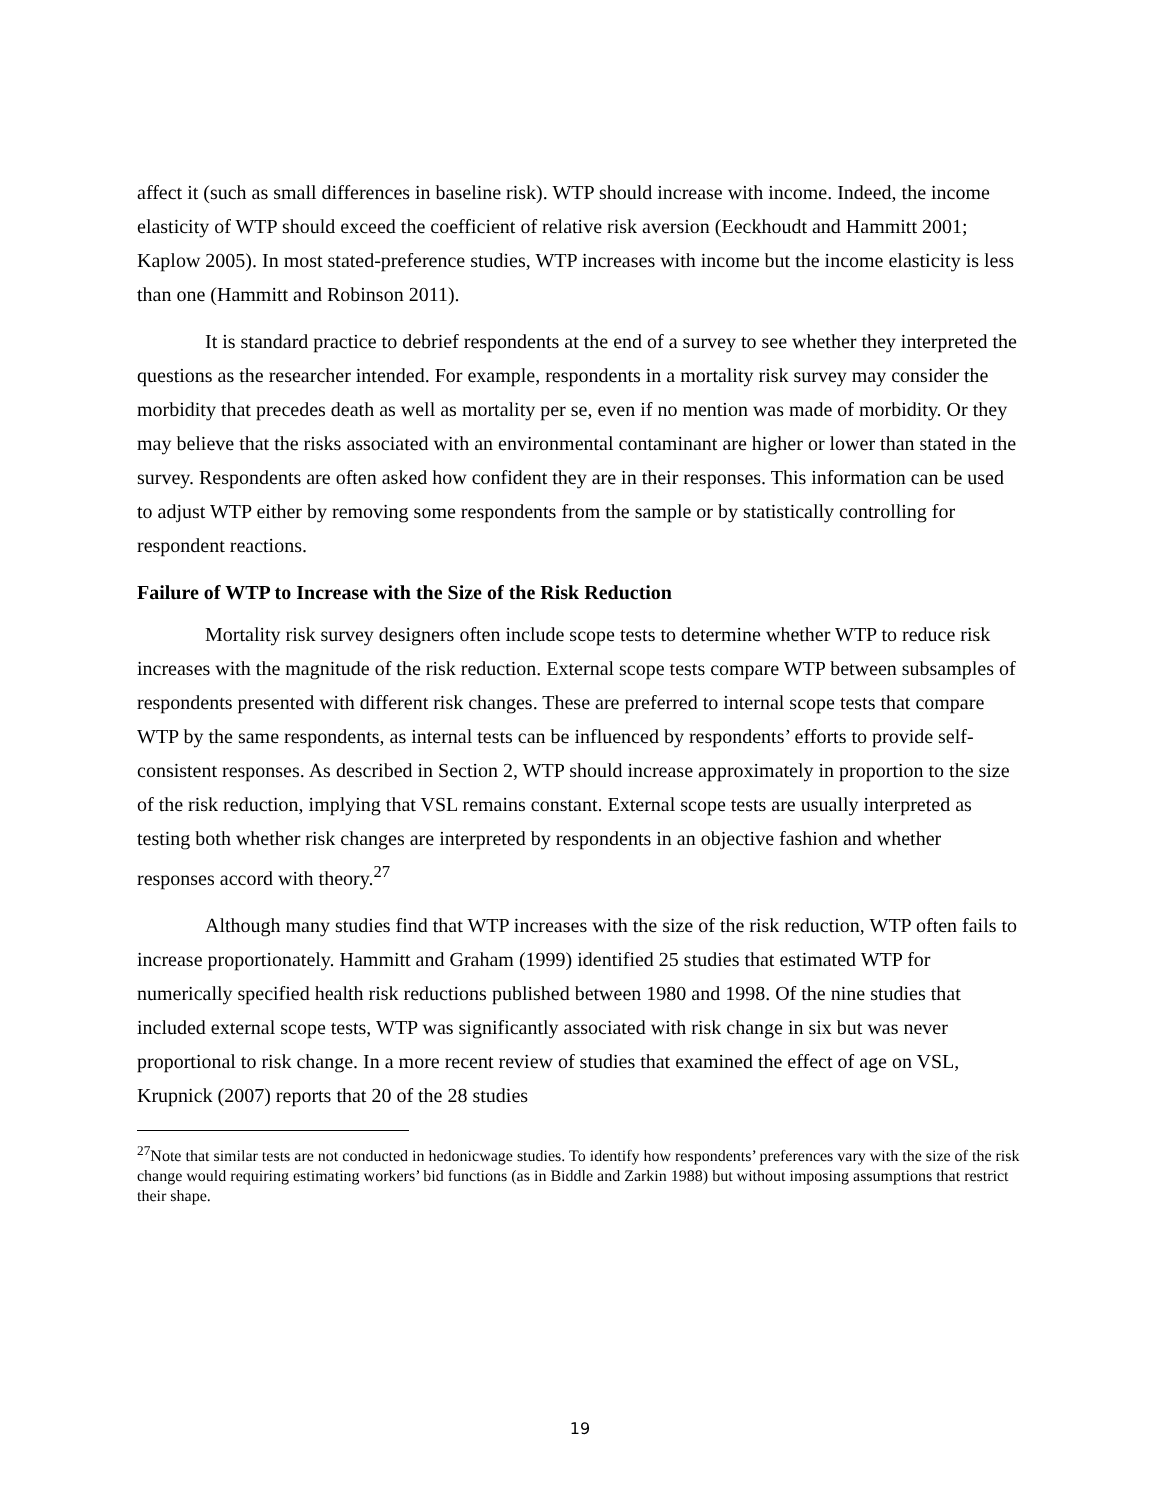affect it (such as small differences in baseline risk). WTP should increase with income. Indeed, the income elasticity of WTP should exceed the coefficient of relative risk aversion (Eeckhoudt and Hammitt 2001; Kaplow 2005). In most stated-preference studies, WTP increases with income but the income elasticity is less than one (Hammitt and Robinson 2011).
It is standard practice to debrief respondents at the end of a survey to see whether they interpreted the questions as the researcher intended. For example, respondents in a mortality risk survey may consider the morbidity that precedes death as well as mortality per se, even if no mention was made of morbidity. Or they may believe that the risks associated with an environmental contaminant are higher or lower than stated in the survey. Respondents are often asked how confident they are in their responses. This information can be used to adjust WTP either by removing some respondents from the sample or by statistically controlling for respondent reactions.
Failure of WTP to Increase with the Size of the Risk Reduction
Mortality risk survey designers often include scope tests to determine whether WTP to reduce risk increases with the magnitude of the risk reduction. External scope tests compare WTP between subsamples of respondents presented with different risk changes. These are preferred to internal scope tests that compare WTP by the same respondents, as internal tests can be influenced by respondents’ efforts to provide self-consistent responses. As described in Section 2, WTP should increase approximately in proportion to the size of the risk reduction, implying that VSL remains constant. External scope tests are usually interpreted as testing both whether risk changes are interpreted by respondents in an objective fashion and whether responses accord with theory.<sup>27</sup>
Although many studies find that WTP increases with the size of the risk reduction, WTP often fails to increase proportionately. Hammitt and Graham (1999) identified 25 studies that estimated WTP for numerically specified health risk reductions published between 1980 and 1998. Of the nine studies that included external scope tests, WTP was significantly associated with risk change in six but was never proportional to risk change. In a more recent review of studies that examined the effect of age on VSL, Krupnick (2007) reports that 20 of the 28 studies
<sup>27</sup> Note that similar tests are not conducted in hedonicwage studies. To identify how respondents’ preferences vary with the size of the risk change would requiring estimating workers’ bid functions (as in Biddle and Zarkin 1988) but without imposing assumptions that restrict their shape.
19